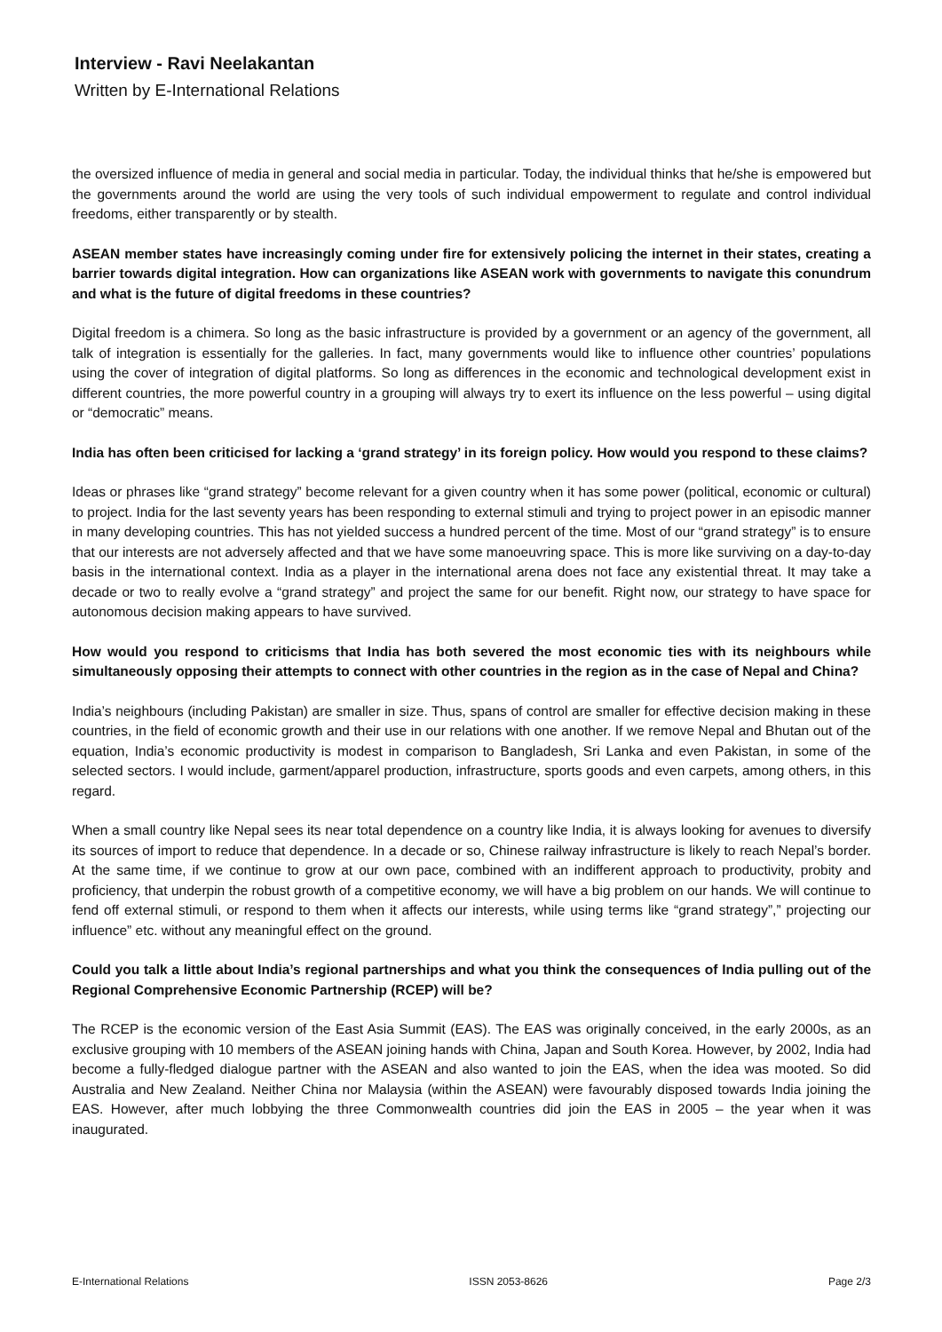Interview - Ravi Neelakantan
Written by E-International Relations
the oversized influence of media in general and social media in particular. Today, the individual thinks that he/she is empowered but the governments around the world are using the very tools of such individual empowerment to regulate and control individual freedoms, either transparently or by stealth.
ASEAN member states have increasingly coming under fire for extensively policing the internet in their states, creating a barrier towards digital integration. How can organizations like ASEAN work with governments to navigate this conundrum and what is the future of digital freedoms in these countries?
Digital freedom is a chimera. So long as the basic infrastructure is provided by a government or an agency of the government, all talk of integration is essentially for the galleries. In fact, many governments would like to influence other countries’ populations using the cover of integration of digital platforms. So long as differences in the economic and technological development exist in different countries, the more powerful country in a grouping will always try to exert its influence on the less powerful – using digital or “democratic” means.
India has often been criticised for lacking a ‘grand strategy’ in its foreign policy. How would you respond to these claims?
Ideas or phrases like “grand strategy” become relevant for a given country when it has some power (political, economic or cultural) to project. India for the last seventy years has been responding to external stimuli and trying to project power in an episodic manner in many developing countries. This has not yielded success a hundred percent of the time. Most of our “grand strategy” is to ensure that our interests are not adversely affected and that we have some manoeuvring space. This is more like surviving on a day-to-day basis in the international context. India as a player in the international arena does not face any existential threat. It may take a decade or two to really evolve a “grand strategy” and project the same for our benefit. Right now, our strategy to have space for autonomous decision making appears to have survived.
How would you respond to criticisms that India has both severed the most economic ties with its neighbours while simultaneously opposing their attempts to connect with other countries in the region as in the case of Nepal and China?
India’s neighbours (including Pakistan) are smaller in size. Thus, spans of control are smaller for effective decision making in these countries, in the field of economic growth and their use in our relations with one another. If we remove Nepal and Bhutan out of the equation, India’s economic productivity is modest in comparison to Bangladesh, Sri Lanka and even Pakistan, in some of the selected sectors. I would include, garment/apparel production, infrastructure, sports goods and even carpets, among others, in this regard.
When a small country like Nepal sees its near total dependence on a country like India, it is always looking for avenues to diversify its sources of import to reduce that dependence. In a decade or so, Chinese railway infrastructure is likely to reach Nepal’s border. At the same time, if we continue to grow at our own pace, combined with an indifferent approach to productivity, probity and proficiency, that underpin the robust growth of a competitive economy, we will have a big problem on our hands. We will continue to fend off external stimuli, or respond to them when it affects our interests, while using terms like “grand strategy”,” projecting our influence” etc. without any meaningful effect on the ground.
Could you talk a little about India’s regional partnerships and what you think the consequences of India pulling out of the Regional Comprehensive Economic Partnership (RCEP) will be?
The RCEP is the economic version of the East Asia Summit (EAS). The EAS was originally conceived, in the early 2000s, as an exclusive grouping with 10 members of the ASEAN joining hands with China, Japan and South Korea. However, by 2002, India had become a fully-fledged dialogue partner with the ASEAN and also wanted to join the EAS, when the idea was mooted. So did Australia and New Zealand. Neither China nor Malaysia (within the ASEAN) were favourably disposed towards India joining the EAS. However, after much lobbying the three Commonwealth countries did join the EAS in 2005 – the year when it was inaugurated.
E-International Relations ISSN 2053-8626 Page 2/3